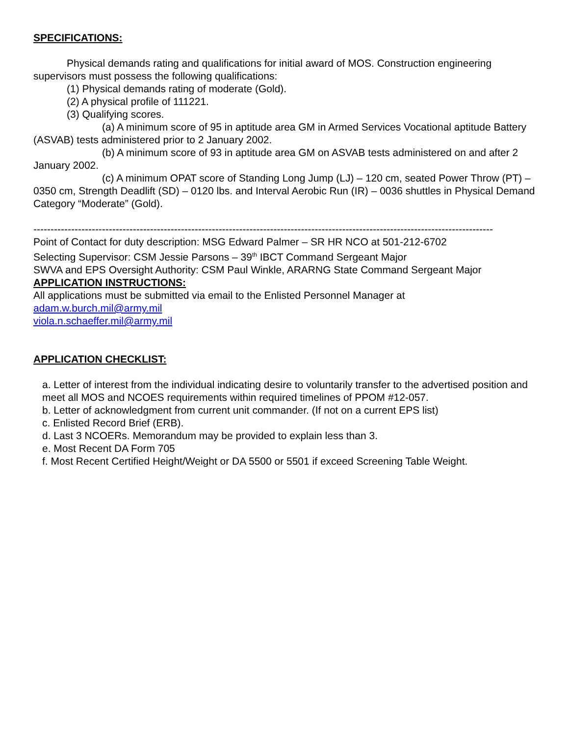SPECIFICATIONS:
Physical demands rating and qualifications for initial award of MOS. Construction engineering supervisors must possess the following qualifications:
(1) Physical demands rating of moderate (Gold).
(2) A physical profile of 111221.
(3) Qualifying scores.
(a) A minimum score of 95 in aptitude area GM in Armed Services Vocational aptitude Battery (ASVAB) tests administered prior to 2 January 2002.
(b) A minimum score of 93 in aptitude area GM on ASVAB tests administered on and after 2 January 2002.
(c) A minimum OPAT score of Standing Long Jump (LJ) – 120 cm, seated Power Throw (PT) – 0350 cm, Strength Deadlift (SD) – 0120 lbs. and Interval Aerobic Run (IR) – 0036 shuttles in Physical Demand Category “Moderate” (Gold).
--------------------------------------------------------------------------------------------------------------------------------------
Point of Contact for duty description: MSG Edward Palmer – SR HR NCO at 501-212-6702
Selecting Supervisor: CSM Jessie Parsons – 39<sup>th</sup> IBCT Command Sergeant Major
SWVA and EPS Oversight Authority: CSM Paul Winkle, ARARNG State Command Sergeant Major
APPLICATION INSTRUCTIONS:
All applications must be submitted via email to the Enlisted Personnel Manager at
adam.w.burch.mil@army.mil
viola.n.schaeffer.mil@army.mil
APPLICATION CHECKLIST:
a. Letter of interest from the individual indicating desire to voluntarily transfer to the advertised position and meet all MOS and NCOES requirements within required timelines of PPOM #12-057.
b. Letter of acknowledgment from current unit commander. (If not on a current EPS list)
c. Enlisted Record Brief (ERB).
d. Last 3 NCOERs. Memorandum may be provided to explain less than 3.
e. Most Recent DA Form 705
f. Most Recent Certified Height/Weight or DA 5500 or 5501 if exceed Screening Table Weight.